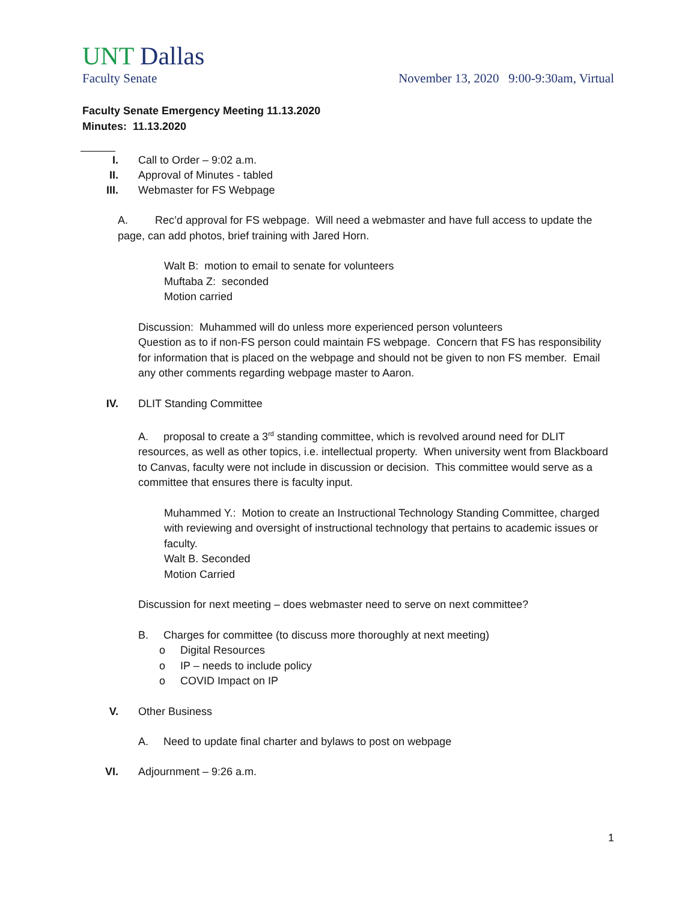UNT Dallas
Faculty Senate November 13, 2020 9:00-9:30am, Virtual
Faculty Senate Emergency Meeting 11.13.2020
Minutes: 11.13.2020
I. Call to Order – 9:02 a.m.
II. Approval of Minutes - tabled
III. Webmaster for FS Webpage
A. Rec’d approval for FS webpage. Will need a webmaster and have full access to update the page, can add photos, brief training with Jared Horn.
Walt B: motion to email to senate for volunteers
Muftaba Z: seconded
Motion carried
Discussion: Muhammed will do unless more experienced person volunteers
Question as to if non-FS person could maintain FS webpage. Concern that FS has responsibility for information that is placed on the webpage and should not be given to non FS member. Email any other comments regarding webpage master to Aaron.
IV. DLIT Standing Committee
A. proposal to create a 3<sup>rd</sup> standing committee, which is revolved around need for DLIT resources, as well as other topics, i.e. intellectual property. When university went from Blackboard to Canvas, faculty were not include in discussion or decision. This committee would serve as a committee that ensures there is faculty input.
Muhammed Y.: Motion to create an Instructional Technology Standing Committee, charged with reviewing and oversight of instructional technology that pertains to academic issues or faculty.
Walt B. Seconded
Motion Carried
Discussion for next meeting – does webmaster need to serve on next committee?
B. Charges for committee (to discuss more thoroughly at next meeting)
o Digital Resources
o IP – needs to include policy
o COVID Impact on IP
V. Other Business
A. Need to update final charter and bylaws to post on webpage
VI. Adjournment – 9:26 a.m.
1